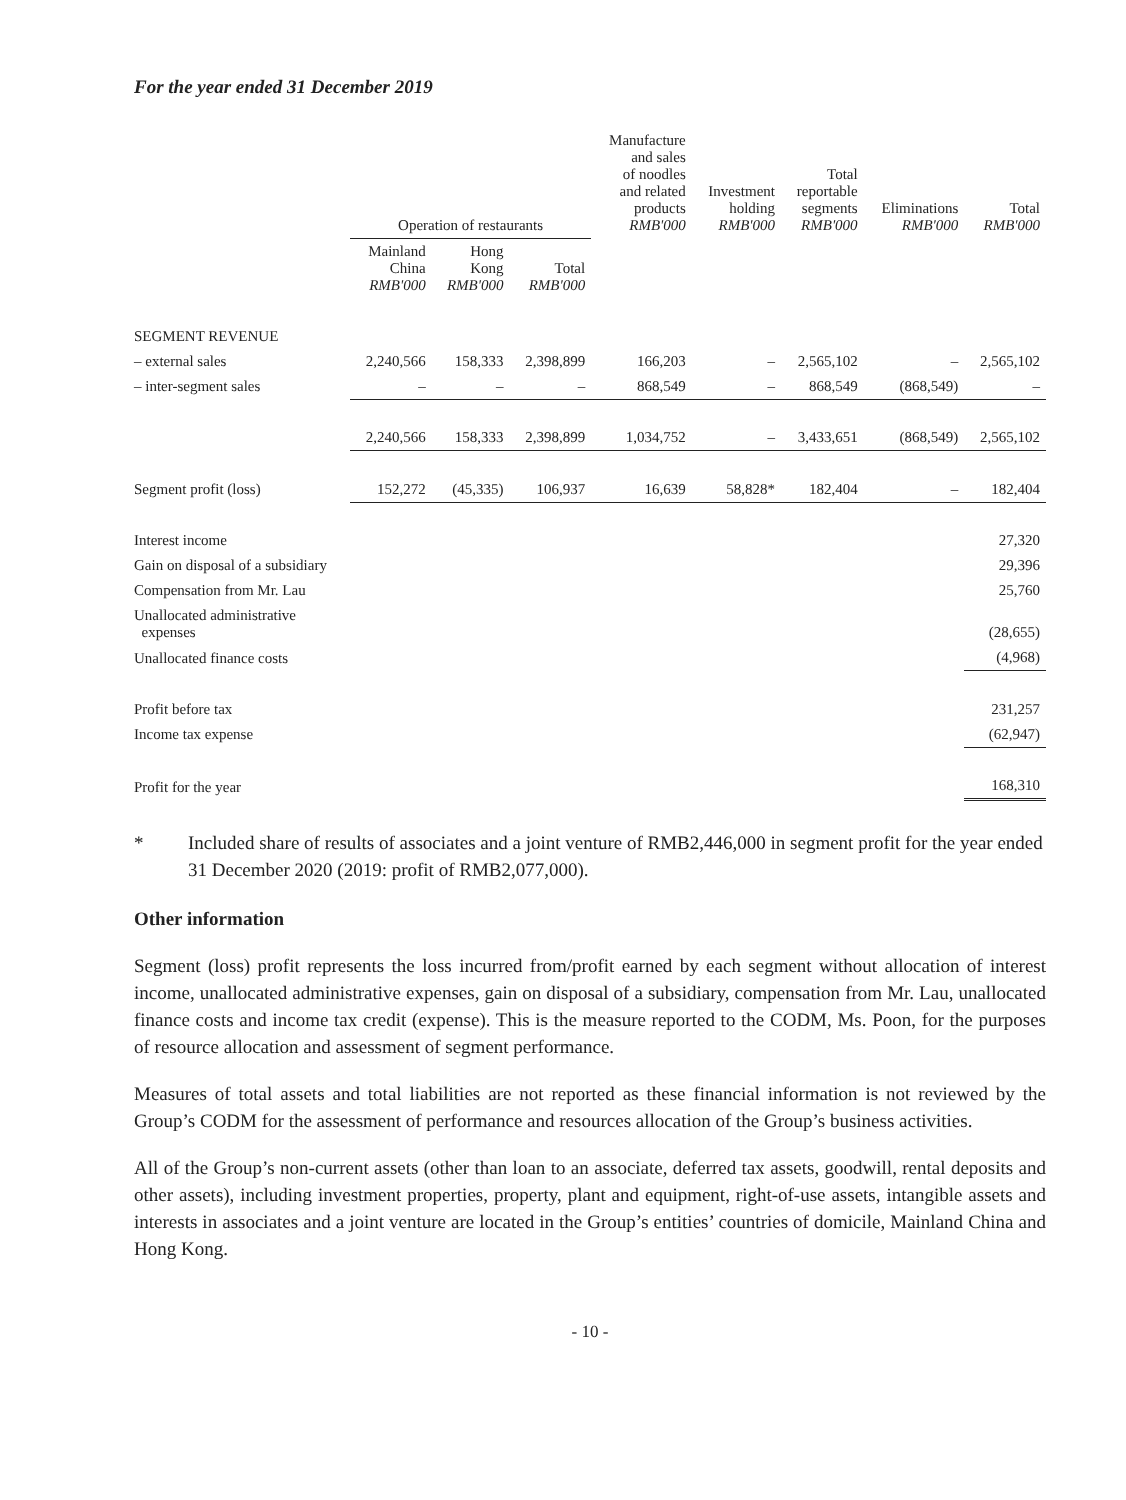For the year ended 31 December 2019
| | Operation of restaurants | | | Manufacture and sales of noodles and related products RMB'000 | Investment holding RMB'000 | Total reportable segments RMB'000 | Eliminations RMB'000 | Total RMB'000 |
| --- | --- | --- | --- | --- | --- | --- | --- | --- |
| | Mainland China RMB'000 | Hong Kong RMB'000 | Total RMB'000 | | | | | |
| SEGMENT REVENUE | | | | | | | | |
| – external sales | 2,240,566 | 158,333 | 2,398,899 | 166,203 | – | 2,565,102 | – | 2,565,102 |
| – inter-segment sales | – | – | – | 868,549 | – | 868,549 | (868,549) | – |
| | 2,240,566 | 158,333 | 2,398,899 | 1,034,752 | – | 3,433,651 | (868,549) | 2,565,102 |
| Segment profit (loss) | 152,272 | (45,335) | 106,937 | 16,639 | 58,828* | 182,404 | – | 182,404 |
| Interest income | | | | | | | | 27,320 |
| Gain on disposal of a subsidiary | | | | | | | | 29,396 |
| Compensation from Mr. Lau | | | | | | | | 25,760 |
| Unallocated administrative expenses | | | | | | | | (28,655) |
| Unallocated finance costs | | | | | | | | (4,968) |
| Profit before tax | | | | | | | | 231,257 |
| Income tax expense | | | | | | | | (62,947) |
| Profit for the year | | | | | | | | 168,310 |
* Included share of results of associates and a joint venture of RMB2,446,000 in segment profit for the year ended 31 December 2020 (2019: profit of RMB2,077,000).
Other information
Segment (loss) profit represents the loss incurred from/profit earned by each segment without allocation of interest income, unallocated administrative expenses, gain on disposal of a subsidiary, compensation from Mr. Lau, unallocated finance costs and income tax credit (expense). This is the measure reported to the CODM, Ms. Poon, for the purposes of resource allocation and assessment of segment performance.
Measures of total assets and total liabilities are not reported as these financial information is not reviewed by the Group’s CODM for the assessment of performance and resources allocation of the Group’s business activities.
All of the Group’s non-current assets (other than loan to an associate, deferred tax assets, goodwill, rental deposits and other assets), including investment properties, property, plant and equipment, right-of-use assets, intangible assets and interests in associates and a joint venture are located in the Group’s entities’ countries of domicile, Mainland China and Hong Kong.
- 10 -